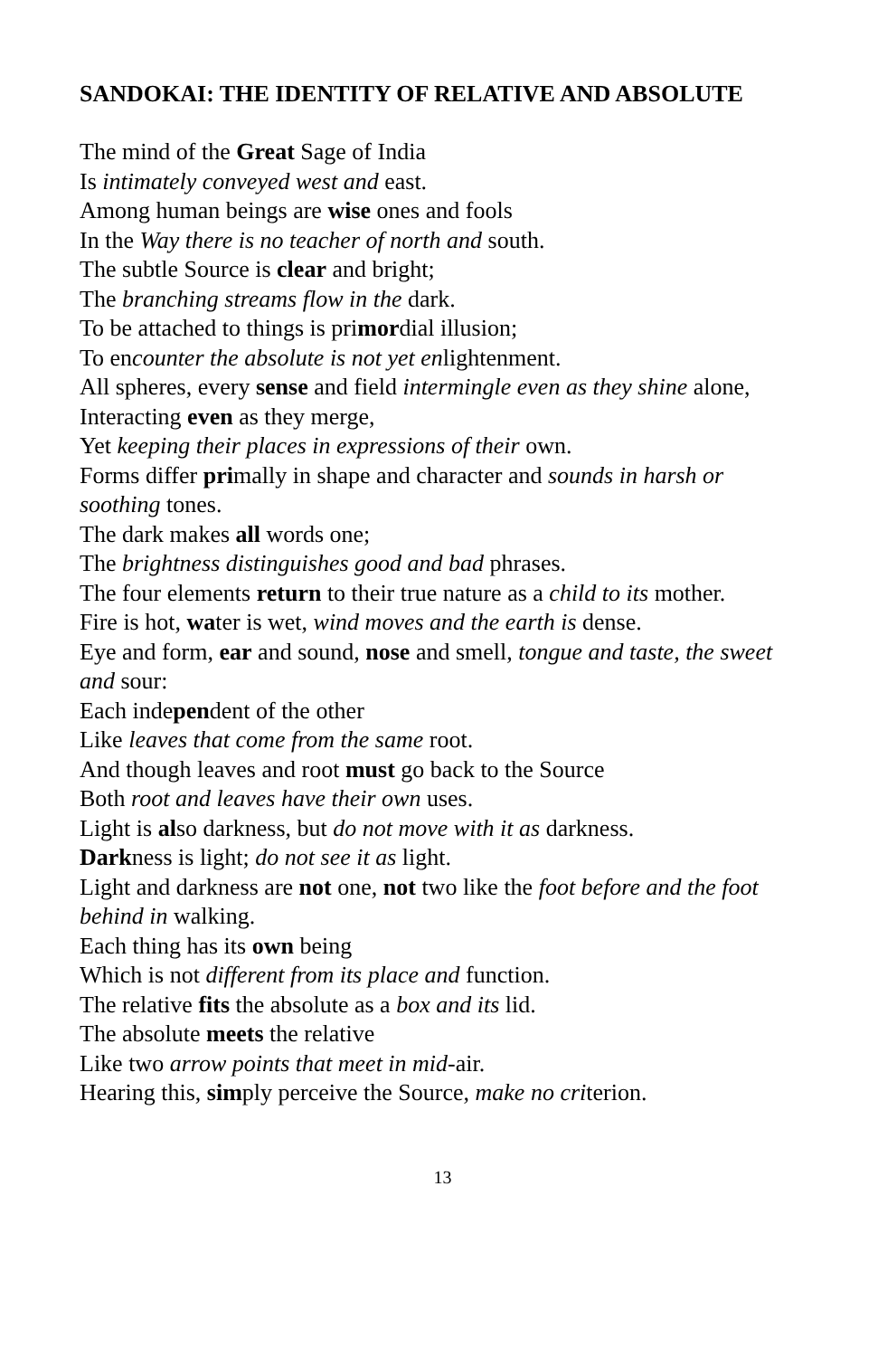SANDOKAI: THE IDENTITY OF RELATIVE AND ABSOLUTE
The mind of the Great Sage of India
Is intimately conveyed west and east.
Among human beings are wise ones and fools
In the Way there is no teacher of north and south.
The subtle Source is clear and bright;
The branching streams flow in the dark.
To be attached to things is primordial illusion;
To encounter the absolute is not yet enlightenment.
All spheres, every sense and field intermingle even as they shine alone,
Interacting even as they merge,
Yet keeping their places in expressions of their own.
Forms differ primally in shape and character and sounds in harsh or soothing tones.
The dark makes all words one;
The brightness distinguishes good and bad phrases.
The four elements return to their true nature as a child to its mother.
Fire is hot, water is wet, wind moves and the earth is dense.
Eye and form, ear and sound, nose and smell, tongue and taste, the sweet and sour:
Each independent of the other
Like leaves that come from the same root.
And though leaves and root must go back to the Source
Both root and leaves have their own uses.
Light is also darkness, but do not move with it as darkness.
Darkness is light; do not see it as light.
Light and darkness are not one, not two like the foot before and the foot behind in walking.
Each thing has its own being
Which is not different from its place and function.
The relative fits the absolute as a box and its lid.
The absolute meets the relative
Like two arrow points that meet in mid-air.
Hearing this, simply perceive the Source, make no criterion.
13